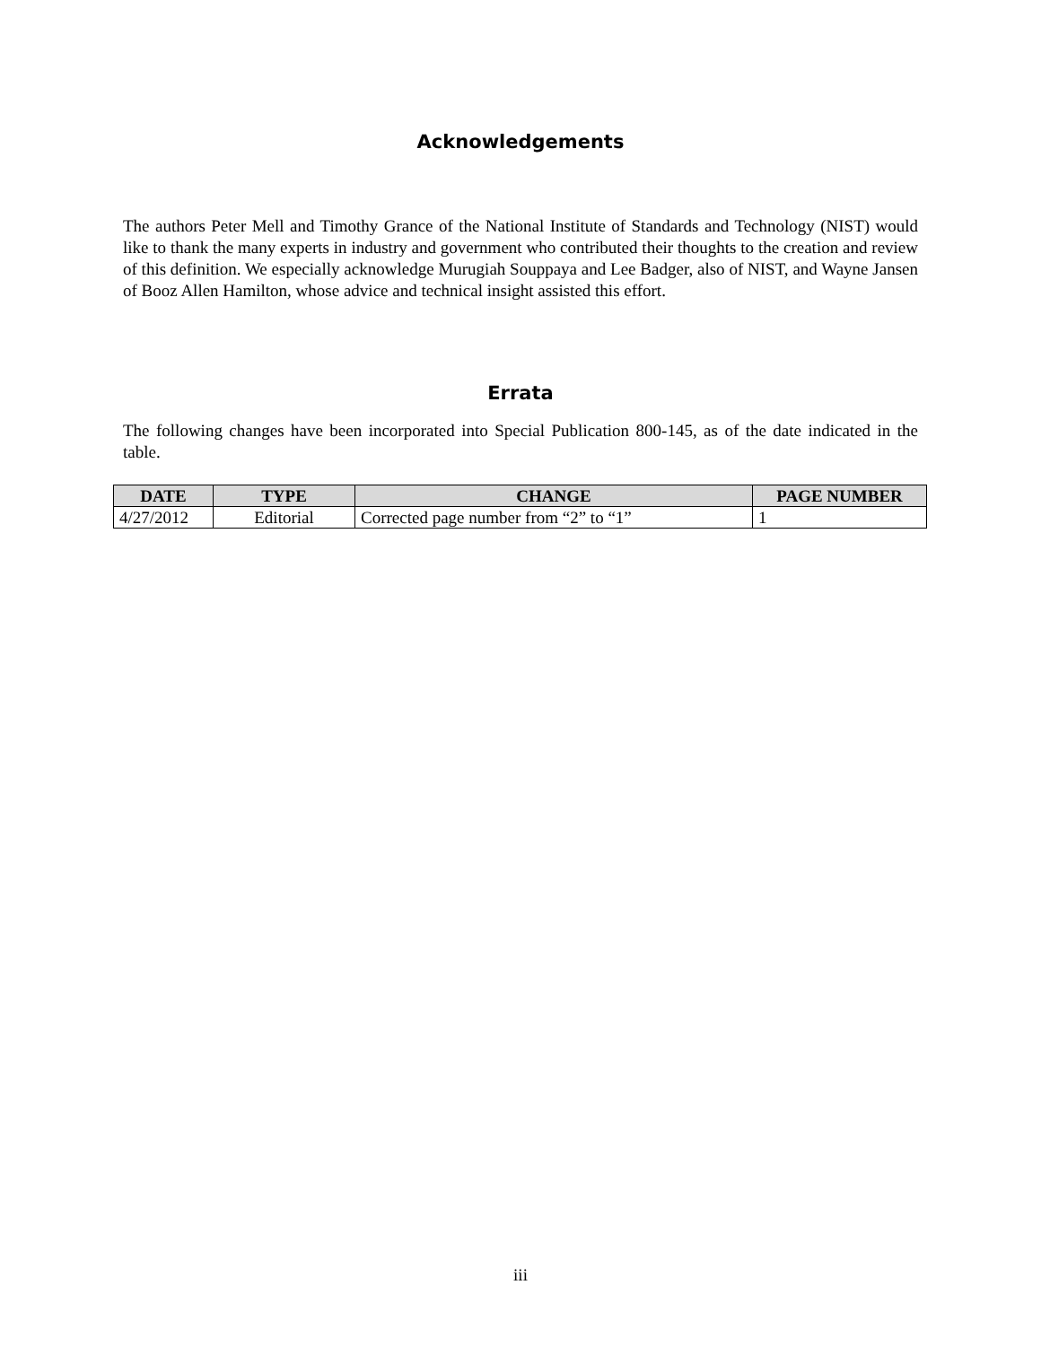Acknowledgements
The authors Peter Mell and Timothy Grance of the National Institute of Standards and Technology (NIST) would like to thank the many experts in industry and government who contributed their thoughts to the creation and review of this definition. We especially acknowledge Murugiah Souppaya and Lee Badger, also of NIST, and Wayne Jansen of Booz Allen Hamilton, whose advice and technical insight assisted this effort.
Errata
The following changes have been incorporated into Special Publication 800-145, as of the date indicated in the table.
| DATE | TYPE | CHANGE | PAGE NUMBER |
| --- | --- | --- | --- |
| 4/27/2012 | Editorial | Corrected page number from “2” to “1” | 1 |
iii